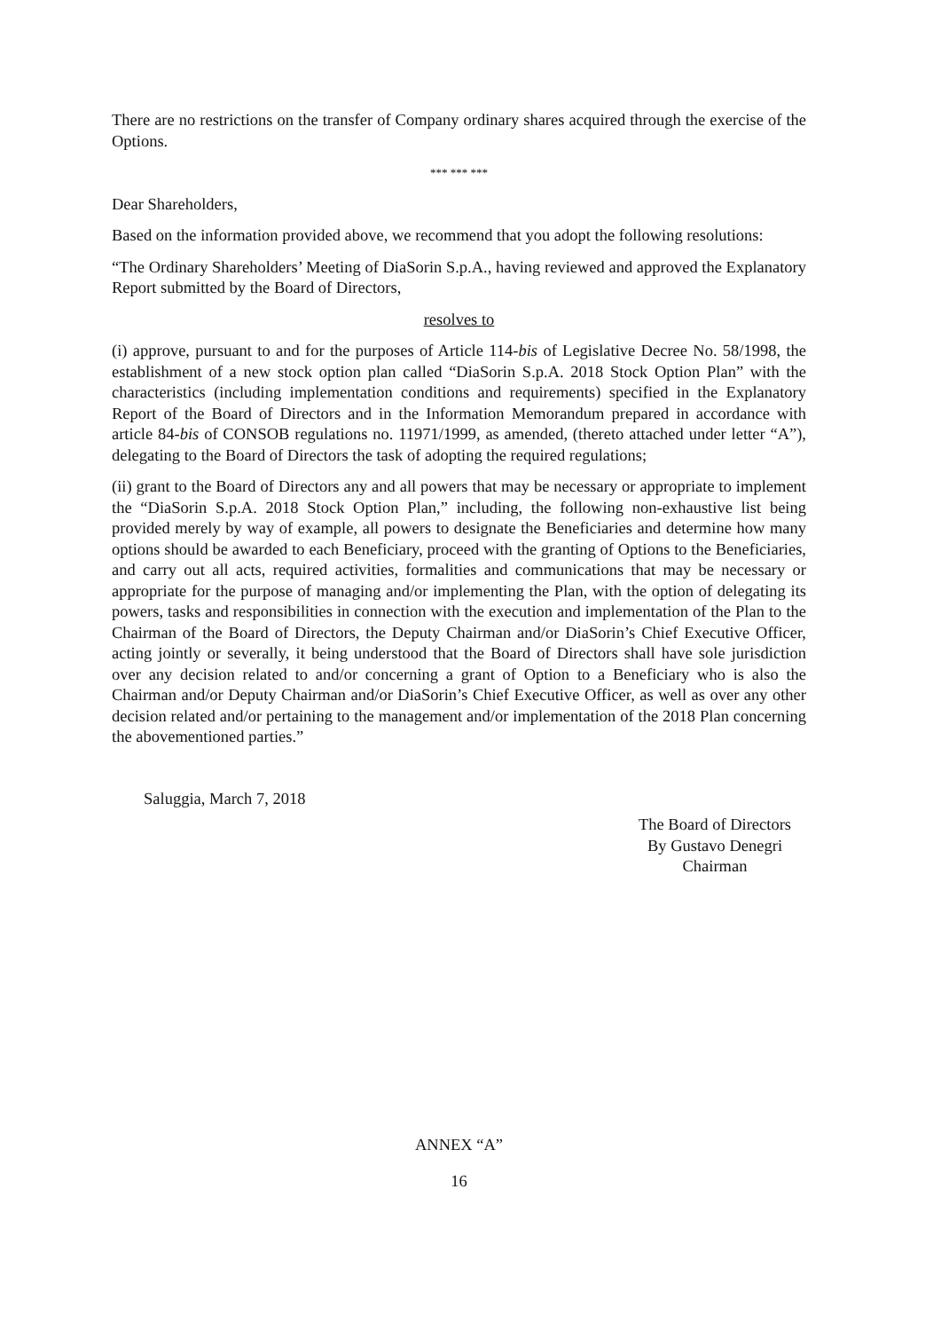There are no restrictions on the transfer of Company ordinary shares acquired through the exercise of the Options.
*** *** ***
Dear Shareholders,
Based on the information provided above, we recommend that you adopt the following resolutions:
“The Ordinary Shareholders’ Meeting of DiaSorin S.p.A., having reviewed and approved the Explanatory Report submitted by the Board of Directors,
resolves to
(i) approve, pursuant to and for the purposes of Article 114-bis of Legislative Decree No. 58/1998, the establishment of a new stock option plan called “DiaSorin S.p.A. 2018 Stock Option Plan” with the characteristics (including implementation conditions and requirements) specified in the Explanatory Report of the Board of Directors and in the Information Memorandum prepared in accordance with article 84-bis of CONSOB regulations no. 11971/1999, as amended, (thereto attached under letter “A”), delegating to the Board of Directors the task of adopting the required regulations;
(ii) grant to the Board of Directors any and all powers that may be necessary or appropriate to implement the “DiaSorin S.p.A. 2018 Stock Option Plan,” including, the following non-exhaustive list being provided merely by way of example, all powers to designate the Beneficiaries and determine how many options should be awarded to each Beneficiary, proceed with the granting of Options to the Beneficiaries, and carry out all acts, required activities, formalities and communications that may be necessary or appropriate for the purpose of managing and/or implementing the Plan, with the option of delegating its powers, tasks and responsibilities in connection with the execution and implementation of the Plan to the Chairman of the Board of Directors, the Deputy Chairman and/or DiaSorin’s Chief Executive Officer, acting jointly or severally, it being understood that the Board of Directors shall have sole jurisdiction over any decision related to and/or concerning a grant of Option to a Beneficiary who is also the Chairman and/or Deputy Chairman and/or DiaSorin’s Chief Executive Officer, as well as over any other decision related and/or pertaining to the management and/or implementation of the 2018 Plan concerning the abovementioned parties.”
Saluggia, March 7, 2018
The Board of Directors
By Gustavo Denegri
Chairman
ANNEX “A”
16